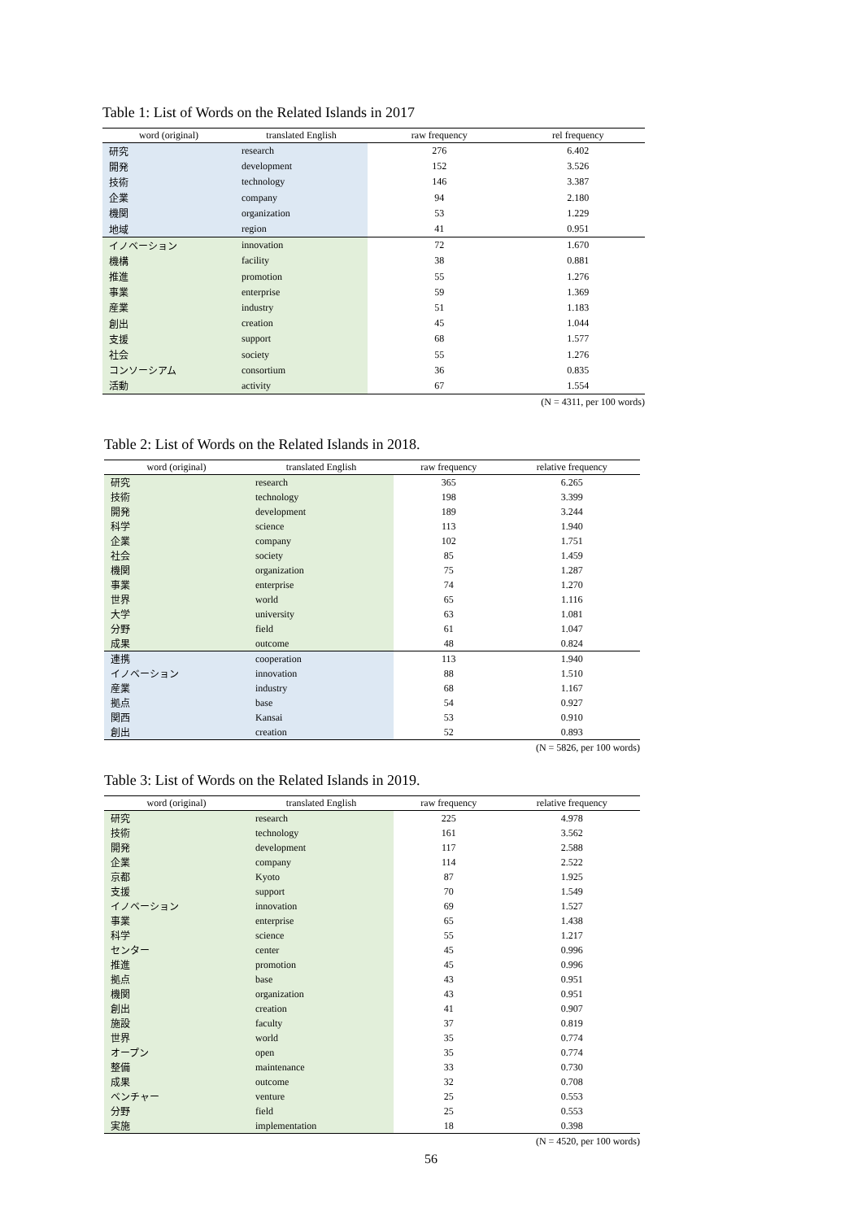Table 1: List of Words on the Related Islands in 2017
| word (original) | translated English | raw frequency | rel frequency |
| --- | --- | --- | --- |
| 研究 | research | 276 | 6.402 |
| 開発 | development | 152 | 3.526 |
| 技術 | technology | 146 | 3.387 |
| 企業 | company | 94 | 2.180 |
| 機関 | organization | 53 | 1.229 |
| 地域 | region | 41 | 0.951 |
| イノベーション | innovation | 72 | 1.670 |
| 機構 | facility | 38 | 0.881 |
| 推進 | promotion | 55 | 1.276 |
| 事業 | enterprise | 59 | 1.369 |
| 産業 | industry | 51 | 1.183 |
| 創出 | creation | 45 | 1.044 |
| 支援 | support | 68 | 1.577 |
| 社会 | society | 55 | 1.276 |
| コンソーシアム | consortium | 36 | 0.835 |
| 活動 | activity | 67 | 1.554 |
(N = 4311, per 100 words)
Table 2: List of Words on the Related Islands in 2018.
| word (original) | translated English | raw frequency | relative frequency |
| --- | --- | --- | --- |
| 研究 | research | 365 | 6.265 |
| 技術 | technology | 198 | 3.399 |
| 開発 | development | 189 | 3.244 |
| 科学 | science | 113 | 1.940 |
| 企業 | company | 102 | 1.751 |
| 社会 | society | 85 | 1.459 |
| 機関 | organization | 75 | 1.287 |
| 事業 | enterprise | 74 | 1.270 |
| 世界 | world | 65 | 1.116 |
| 大学 | university | 63 | 1.081 |
| 分野 | field | 61 | 1.047 |
| 成果 | outcome | 48 | 0.824 |
| 連携 | cooperation | 113 | 1.940 |
| イノベーション | innovation | 88 | 1.510 |
| 産業 | industry | 68 | 1.167 |
| 拠点 | base | 54 | 0.927 |
| 関西 | Kansai | 53 | 0.910 |
| 創出 | creation | 52 | 0.893 |
(N = 5826, per 100 words)
Table 3: List of Words on the Related Islands in 2019.
| word (original) | translated English | raw frequency | relative frequency |
| --- | --- | --- | --- |
| 研究 | research | 225 | 4.978 |
| 技術 | technology | 161 | 3.562 |
| 開発 | development | 117 | 2.588 |
| 企業 | company | 114 | 2.522 |
| 京都 | Kyoto | 87 | 1.925 |
| 支援 | support | 70 | 1.549 |
| イノベーション | innovation | 69 | 1.527 |
| 事業 | enterprise | 65 | 1.438 |
| 科学 | science | 55 | 1.217 |
| センター | center | 45 | 0.996 |
| 推進 | promotion | 45 | 0.996 |
| 拠点 | base | 43 | 0.951 |
| 機関 | organization | 43 | 0.951 |
| 創出 | creation | 41 | 0.907 |
| 施設 | faculty | 37 | 0.819 |
| 世界 | world | 35 | 0.774 |
| オープン | open | 35 | 0.774 |
| 整備 | maintenance | 33 | 0.730 |
| 成果 | outcome | 32 | 0.708 |
| ベンチャー | venture | 25 | 0.553 |
| 分野 | field | 25 | 0.553 |
| 実施 | implementation | 18 | 0.398 |
(N = 4520, per 100 words)
56